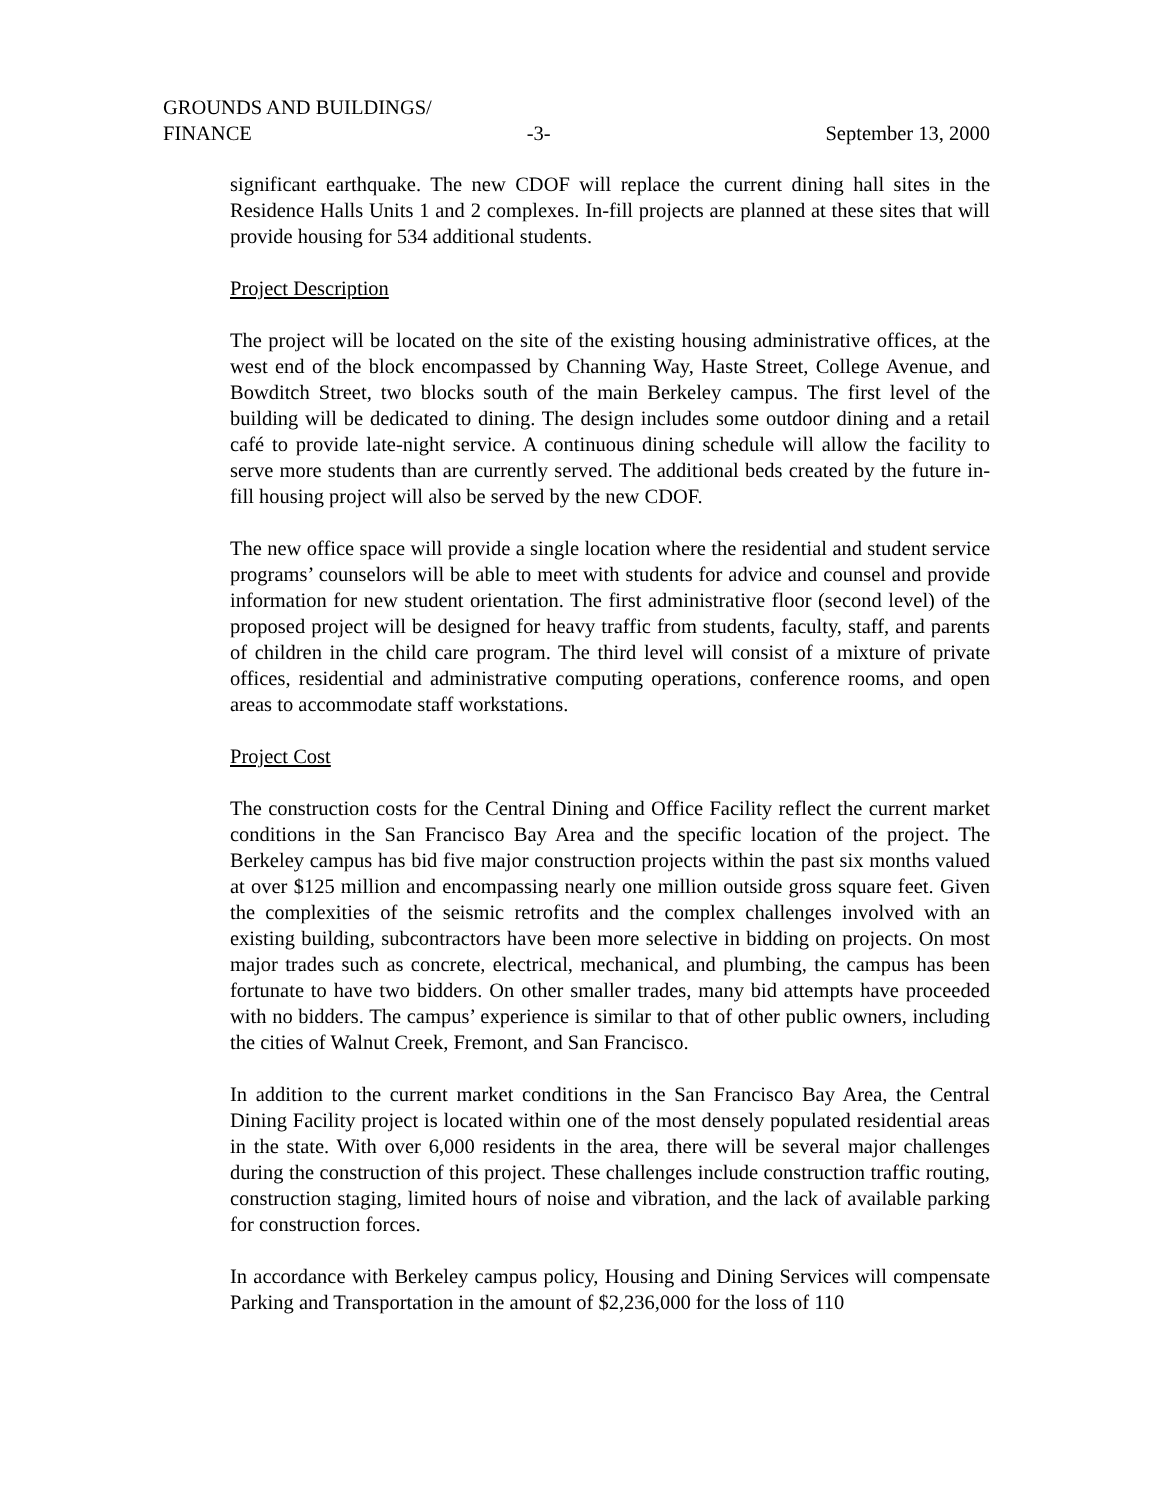GROUNDS AND BUILDINGS/
FINANCE -3- September 13, 2000
significant earthquake. The new CDOF will replace the current dining hall sites in the Residence Halls Units 1 and 2 complexes. In-fill projects are planned at these sites that will provide housing for 534 additional students.
Project Description
The project will be located on the site of the existing housing administrative offices, at the west end of the block encompassed by Channing Way, Haste Street, College Avenue, and Bowditch Street, two blocks south of the main Berkeley campus. The first level of the building will be dedicated to dining. The design includes some outdoor dining and a retail café to provide late-night service. A continuous dining schedule will allow the facility to serve more students than are currently served. The additional beds created by the future in-fill housing project will also be served by the new CDOF.
The new office space will provide a single location where the residential and student service programs’ counselors will be able to meet with students for advice and counsel and provide information for new student orientation. The first administrative floor (second level) of the proposed project will be designed for heavy traffic from students, faculty, staff, and parents of children in the child care program. The third level will consist of a mixture of private offices, residential and administrative computing operations, conference rooms, and open areas to accommodate staff workstations.
Project Cost
The construction costs for the Central Dining and Office Facility reflect the current market conditions in the San Francisco Bay Area and the specific location of the project. The Berkeley campus has bid five major construction projects within the past six months valued at over $125 million and encompassing nearly one million outside gross square feet. Given the complexities of the seismic retrofits and the complex challenges involved with an existing building, subcontractors have been more selective in bidding on projects. On most major trades such as concrete, electrical, mechanical, and plumbing, the campus has been fortunate to have two bidders. On other smaller trades, many bid attempts have proceeded with no bidders. The campus’ experience is similar to that of other public owners, including the cities of Walnut Creek, Fremont, and San Francisco.
In addition to the current market conditions in the San Francisco Bay Area, the Central Dining Facility project is located within one of the most densely populated residential areas in the state. With over 6,000 residents in the area, there will be several major challenges during the construction of this project. These challenges include construction traffic routing, construction staging, limited hours of noise and vibration, and the lack of available parking for construction forces.
In accordance with Berkeley campus policy, Housing and Dining Services will compensate Parking and Transportation in the amount of $2,236,000 for the loss of 110